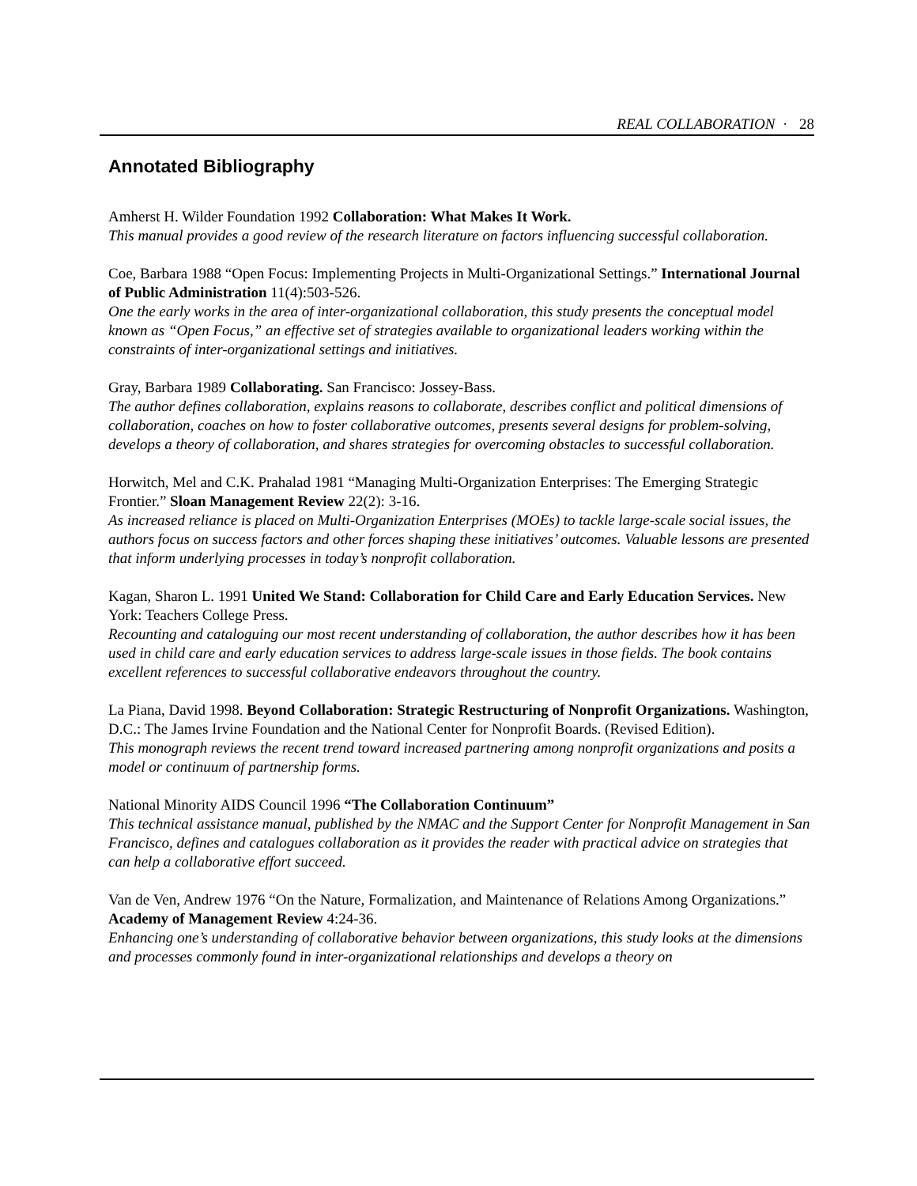REAL COLLABORATION · 28
Annotated Bibliography
Amherst H. Wilder Foundation 1992 Collaboration: What Makes It Work.
This manual provides a good review of the research literature on factors influencing successful collaboration.
Coe, Barbara 1988 “Open Focus: Implementing Projects in Multi-Organizational Settings.” International Journal of Public Administration 11(4):503-526.
One the early works in the area of inter-organizational collaboration, this study presents the conceptual model known as “Open Focus,” an effective set of strategies available to organizational leaders working within the constraints of inter-organizational settings and initiatives.
Gray, Barbara 1989 Collaborating. San Francisco: Jossey-Bass.
The author defines collaboration, explains reasons to collaborate, describes conflict and political dimensions of collaboration, coaches on how to foster collaborative outcomes, presents several designs for problem-solving, develops a theory of collaboration, and shares strategies for overcoming obstacles to successful collaboration.
Horwitch, Mel and C.K. Prahalad 1981 “Managing Multi-Organization Enterprises: The Emerging Strategic Frontier.” Sloan Management Review 22(2): 3-16.
As increased reliance is placed on Multi-Organization Enterprises (MOEs) to tackle large-scale social issues, the authors focus on success factors and other forces shaping these initiatives’ outcomes. Valuable lessons are presented that inform underlying processes in today’s nonprofit collaboration.
Kagan, Sharon L. 1991 United We Stand: Collaboration for Child Care and Early Education Services. New York: Teachers College Press.
Recounting and cataloguing our most recent understanding of collaboration, the author describes how it has been used in child care and early education services to address large-scale issues in those fields. The book contains excellent references to successful collaborative endeavors throughout the country.
La Piana, David 1998. Beyond Collaboration: Strategic Restructuring of Nonprofit Organizations. Washington, D.C.: The James Irvine Foundation and the National Center for Nonprofit Boards. (Revised Edition).
This monograph reviews the recent trend toward increased partnering among nonprofit organizations and posits a model or continuum of partnership forms.
National Minority AIDS Council 1996 “The Collaboration Continuum”
This technical assistance manual, published by the NMAC and the Support Center for Nonprofit Management in San Francisco, defines and catalogues collaboration as it provides the reader with practical advice on strategies that can help a collaborative effort succeed.
Van de Ven, Andrew 1976 “On the Nature, Formalization, and Maintenance of Relations Among Organizations.” Academy of Management Review 4:24-36.
Enhancing one’s understanding of collaborative behavior between organizations, this study looks at the dimensions and processes commonly found in inter-organizational relationships and develops a theory on